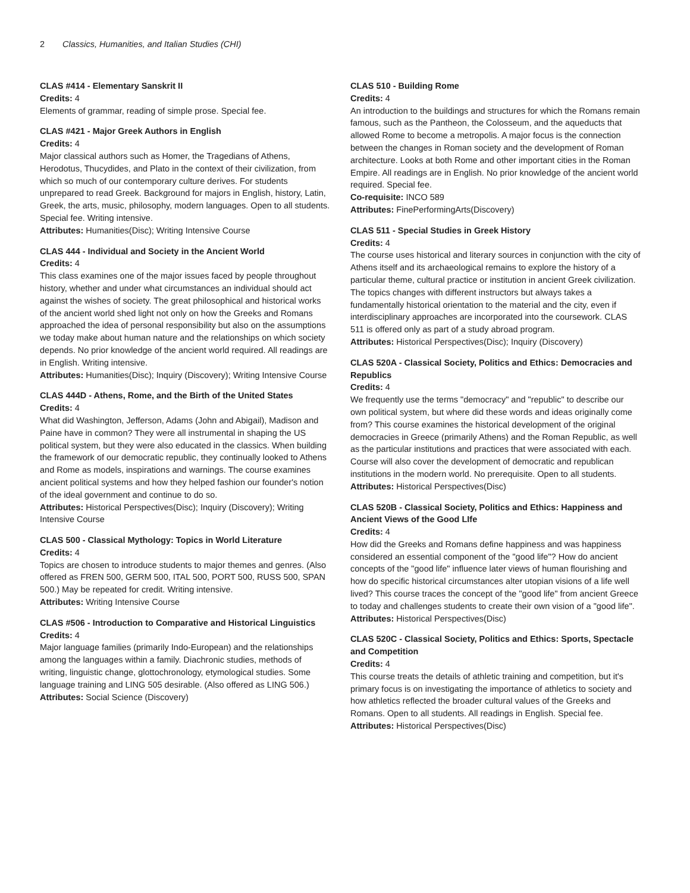2 Classics, Humanities, and Italian Studies (CHI)
CLAS #414 - Elementary Sanskrit II
Credits: 4
Elements of grammar, reading of simple prose. Special fee.
CLAS #421 - Major Greek Authors in English
Credits: 4
Major classical authors such as Homer, the Tragedians of Athens, Herodotus, Thucydides, and Plato in the context of their civilization, from which so much of our contemporary culture derives. For students unprepared to read Greek. Background for majors in English, history, Latin, Greek, the arts, music, philosophy, modern languages. Open to all students. Special fee. Writing intensive.
Attributes: Humanities(Disc); Writing Intensive Course
CLAS 444 - Individual and Society in the Ancient World
Credits: 4
This class examines one of the major issues faced by people throughout history, whether and under what circumstances an individual should act against the wishes of society. The great philosophical and historical works of the ancient world shed light not only on how the Greeks and Romans approached the idea of personal responsibility but also on the assumptions we today make about human nature and the relationships on which society depends. No prior knowledge of the ancient world required. All readings are in English. Writing intensive.
Attributes: Humanities(Disc); Inquiry (Discovery); Writing Intensive Course
CLAS 444D - Athens, Rome, and the Birth of the United States
Credits: 4
What did Washington, Jefferson, Adams (John and Abigail), Madison and Paine have in common? They were all instrumental in shaping the US political system, but they were also educated in the classics. When building the framework of our democratic republic, they continually looked to Athens and Rome as models, inspirations and warnings. The course examines ancient political systems and how they helped fashion our founder's notion of the ideal government and continue to do so.
Attributes: Historical Perspectives(Disc); Inquiry (Discovery); Writing Intensive Course
CLAS 500 - Classical Mythology: Topics in World Literature
Credits: 4
Topics are chosen to introduce students to major themes and genres. (Also offered as FREN 500, GERM 500, ITAL 500, PORT 500, RUSS 500, SPAN 500.) May be repeated for credit. Writing intensive.
Attributes: Writing Intensive Course
CLAS #506 - Introduction to Comparative and Historical Linguistics
Credits: 4
Major language families (primarily Indo-European) and the relationships among the languages within a family. Diachronic studies, methods of writing, linguistic change, glottochronology, etymological studies. Some language training and LING 505 desirable. (Also offered as LING 506.)
Attributes: Social Science (Discovery)
CLAS 510 - Building Rome
Credits: 4
An introduction to the buildings and structures for which the Romans remain famous, such as the Pantheon, the Colosseum, and the aqueducts that allowed Rome to become a metropolis. A major focus is the connection between the changes in Roman society and the development of Roman architecture. Looks at both Rome and other important cities in the Roman Empire. All readings are in English. No prior knowledge of the ancient world required. Special fee.
Co-requisite: INCO 589
Attributes: FinePerformingArts(Discovery)
CLAS 511 - Special Studies in Greek History
Credits: 4
The course uses historical and literary sources in conjunction with the city of Athens itself and its archaeological remains to explore the history of a particular theme, cultural practice or institution in ancient Greek civilization. The topics changes with different instructors but always takes a fundamentally historical orientation to the material and the city, even if interdisciplinary approaches are incorporated into the coursework. CLAS 511 is offered only as part of a study abroad program.
Attributes: Historical Perspectives(Disc); Inquiry (Discovery)
CLAS 520A - Classical Society, Politics and Ethics: Democracies and Republics
Credits: 4
We frequently use the terms "democracy" and "republic" to describe our own political system, but where did these words and ideas originally come from? This course examines the historical development of the original democracies in Greece (primarily Athens) and the Roman Republic, as well as the particular institutions and practices that were associated with each. Course will also cover the development of democratic and republican institutions in the modern world. No prerequisite. Open to all students.
Attributes: Historical Perspectives(Disc)
CLAS 520B - Classical Society, Politics and Ethics: Happiness and Ancient Views of the Good LIfe
Credits: 4
How did the Greeks and Romans define happiness and was happiness considered an essential component of the "good life"? How do ancient concepts of the "good life" influence later views of human flourishing and how do specific historical circumstances alter utopian visions of a life well lived? This course traces the concept of the "good life" from ancient Greece to today and challenges students to create their own vision of a "good life".
Attributes: Historical Perspectives(Disc)
CLAS 520C - Classical Society, Politics and Ethics: Sports, Spectacle and Competition
Credits: 4
This course treats the details of athletic training and competition, but it's primary focus is on investigating the importance of athletics to society and how athletics reflected the broader cultural values of the Greeks and Romans. Open to all students. All readings in English. Special fee.
Attributes: Historical Perspectives(Disc)